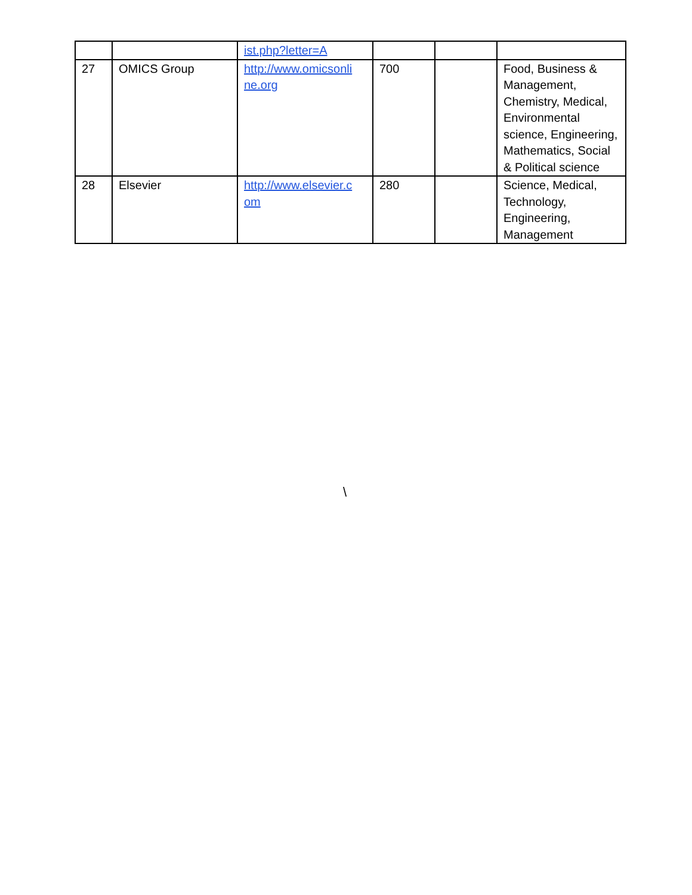| | | ist.php?letter=A | | | |
| 27 | OMICS Group | http://www.omicsonli ne.org | 700 | | Food, Business & Management, Chemistry, Medical, Environmental science, Engineering, Mathematics, Social & Political science |
| 28 | Elsevier | http://www.elsevier.c om | 280 | | Science, Medical, Technology, Engineering, Management |
\